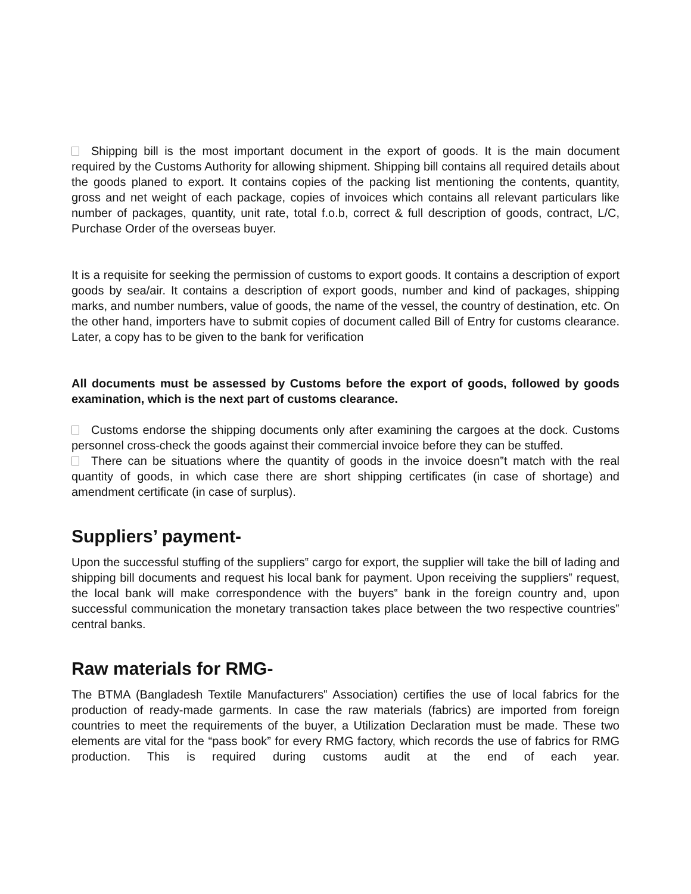Shipping bill is the most important document in the export of goods. It is the main document required by the Customs Authority for allowing shipment. Shipping bill contains all required details about the goods planed to export. It contains copies of the packing list mentioning the contents, quantity, gross and net weight of each package, copies of invoices which contains all relevant particulars like number of packages, quantity, unit rate, total f.o.b, correct & full description of goods, contract, L/C, Purchase Order of the overseas buyer.
It is a requisite for seeking the permission of customs to export goods. It contains a description of export goods by sea/air. It contains a description of export goods, number and kind of packages, shipping marks, and number numbers, value of goods, the name of the vessel, the country of destination, etc. On the other hand, importers have to submit copies of document called Bill of Entry for customs clearance. Later, a copy has to be given to the bank for verification
All documents must be assessed by Customs before the export of goods, followed by goods examination, which is the next part of customs clearance.
Customs endorse the shipping documents only after examining the cargoes at the dock. Customs personnel cross-check the goods against their commercial invoice before they can be stuffed.
There can be situations where the quantity of goods in the invoice doesn‟t match with the real quantity of goods, in which case there are short shipping certificates (in case of shortage) and amendment certificate (in case of surplus).
Suppliers’ payment-
Upon the successful stuffing of the suppliers‟ cargo for export, the supplier will take the bill of lading and shipping bill documents and request his local bank for payment. Upon receiving the suppliers‟ request, the local bank will make correspondence with the buyers‟ bank in the foreign country and, upon successful communication the monetary transaction takes place between the two respective countries‟ central banks.
Raw materials for RMG-
The BTMA (Bangladesh Textile Manufacturers‟ Association) certifies the use of local fabrics for the production of ready-made garments. In case the raw materials (fabrics) are imported from foreign countries to meet the requirements of the buyer, a Utilization Declaration must be made. These two elements are vital for the “pass book” for every RMG factory, which records the use of fabrics for RMG production. This is required during customs audit at the end of each year.